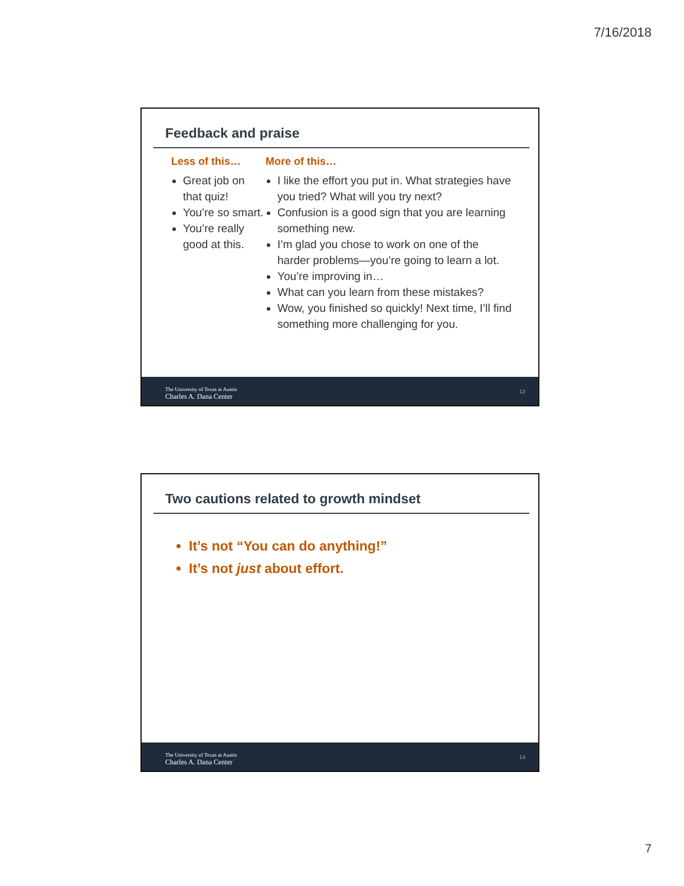7/16/2018
Feedback and praise
Less of this…
Great job on that quiz!
You’re so smart.
You’re really good at this.
More of this…
I like the effort you put in. What strategies have you tried? What will you try next?
Confusion is a good sign that you are learning something new.
I’m glad you chose to work on one of the harder problems—you’re going to learn a lot.
You’re improving in…
What can you learn from these mistakes?
Wow, you finished so quickly! Next time, I’ll find something more challenging for you.
The University of Texas at Austin
Charles A. Dana Center 13
Two cautions related to growth mindset
It’s not “You can do anything!”
It’s not just about effort.
The University of Texas at Austin
Charles A. Dana Center 14
7